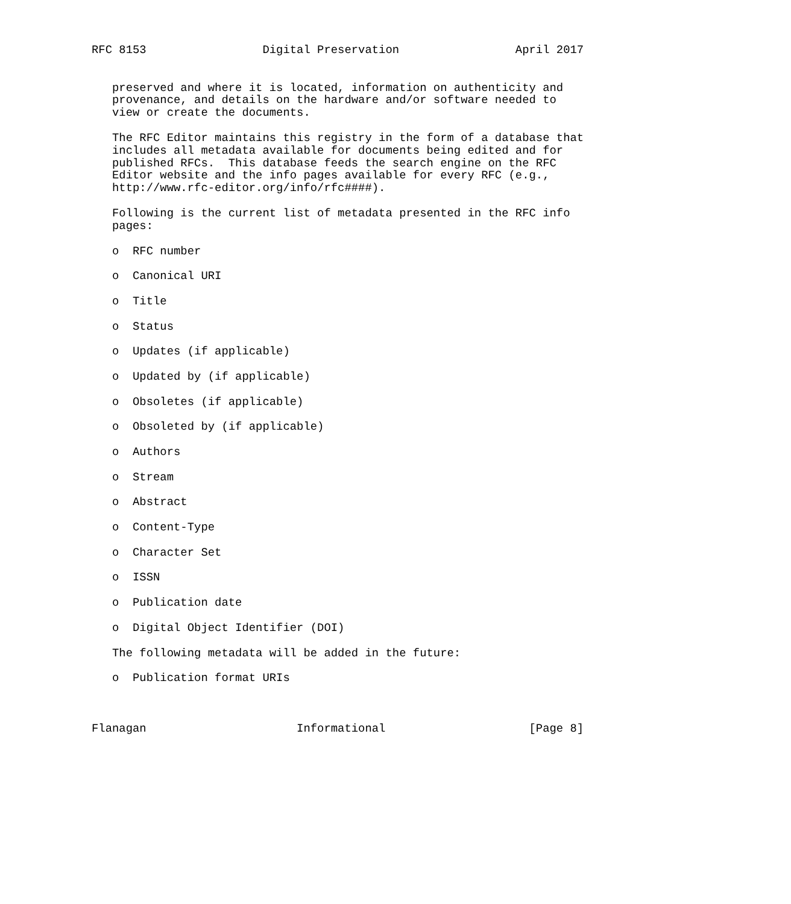RFC 8153                 Digital Preservation                 April 2017


   preserved and where it is located, information on authenticity and
   provenance, and details on the hardware and/or software needed to
   view or create the documents.

   The RFC Editor maintains this registry in the form of a database that
   includes all metadata available for documents being edited and for
   published RFCs.  This database feeds the search engine on the RFC
   Editor website and the info pages available for every RFC (e.g.,
   http://www.rfc-editor.org/info/rfc####).

   Following is the current list of metadata presented in the RFC info
   pages:

   o  RFC number

   o  Canonical URI

   o  Title

   o  Status

   o  Updates (if applicable)

   o  Updated by (if applicable)

   o  Obsoletes (if applicable)

   o  Obsoleted by (if applicable)

   o  Authors

   o  Stream

   o  Abstract

   o  Content-Type

   o  Character Set

   o  ISSN

   o  Publication date

   o  Digital Object Identifier (DOI)

   The following metadata will be added in the future:

   o  Publication format URIs



Flanagan                      Informational                     [Page 8]